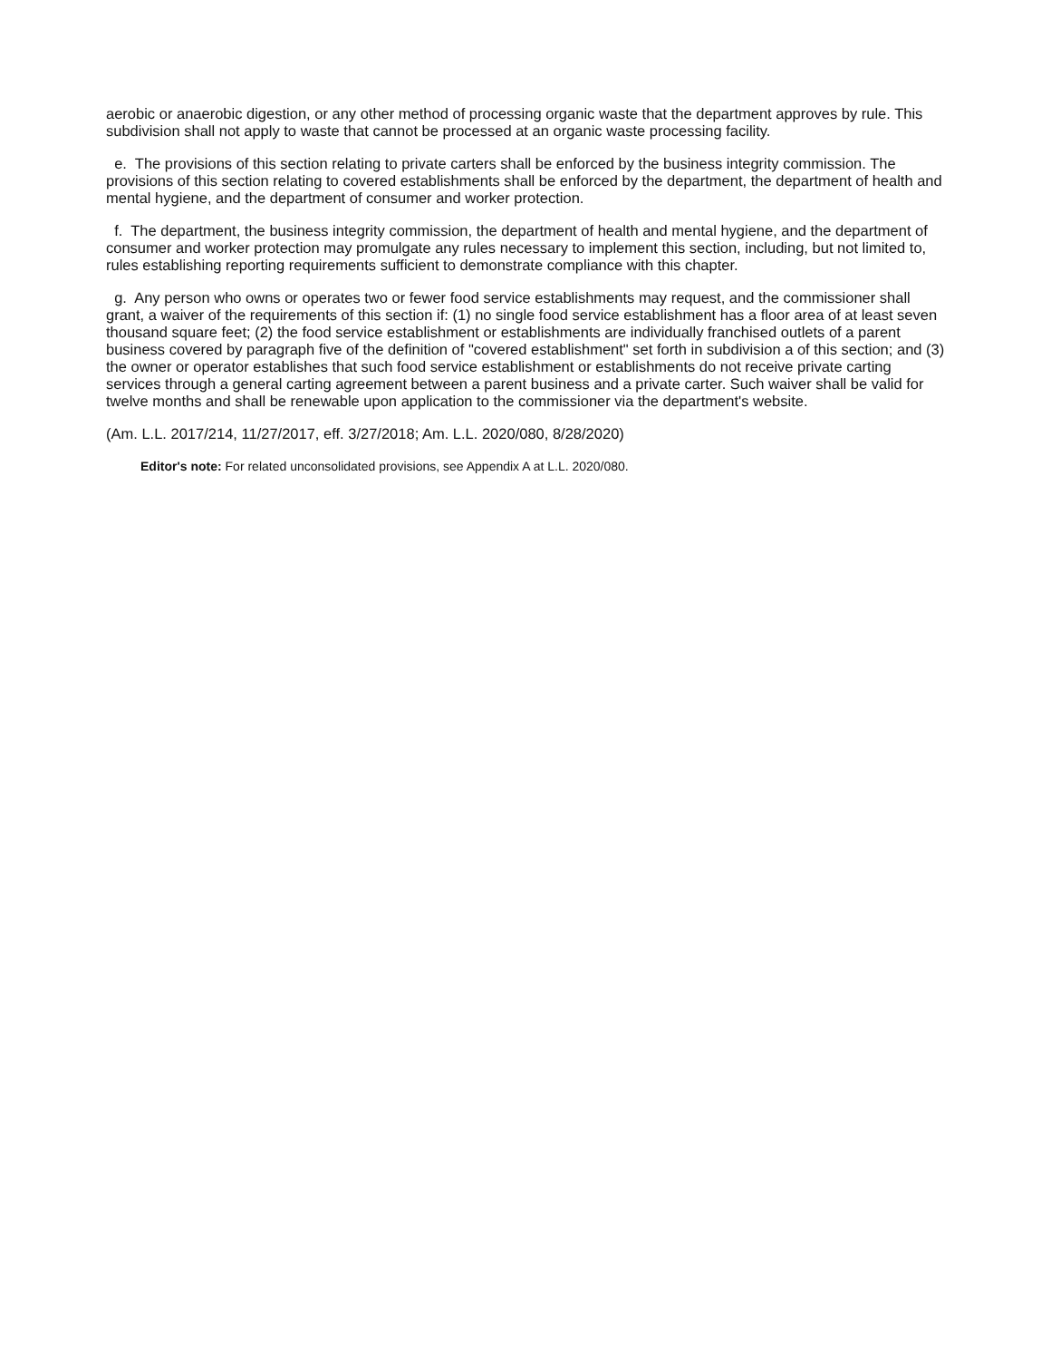aerobic or anaerobic digestion, or any other method of processing organic waste that the department approves by rule. This subdivision shall not apply to waste that cannot be processed at an organic waste processing facility.
e. The provisions of this section relating to private carters shall be enforced by the business integrity commission. The provisions of this section relating to covered establishments shall be enforced by the department, the department of health and mental hygiene, and the department of consumer and worker protection.
f. The department, the business integrity commission, the department of health and mental hygiene, and the department of consumer and worker protection may promulgate any rules necessary to implement this section, including, but not limited to, rules establishing reporting requirements sufficient to demonstrate compliance with this chapter.
g. Any person who owns or operates two or fewer food service establishments may request, and the commissioner shall grant, a waiver of the requirements of this section if: (1) no single food service establishment has a floor area of at least seven thousand square feet; (2) the food service establishment or establishments are individually franchised outlets of a parent business covered by paragraph five of the definition of "covered establishment" set forth in subdivision a of this section; and (3) the owner or operator establishes that such food service establishment or establishments do not receive private carting services through a general carting agreement between a parent business and a private carter. Such waiver shall be valid for twelve months and shall be renewable upon application to the commissioner via the department's website.
(Am. L.L. 2017/214, 11/27/2017, eff. 3/27/2018; Am. L.L. 2020/080, 8/28/2020)
Editor's note: For related unconsolidated provisions, see Appendix A at L.L. 2020/080.